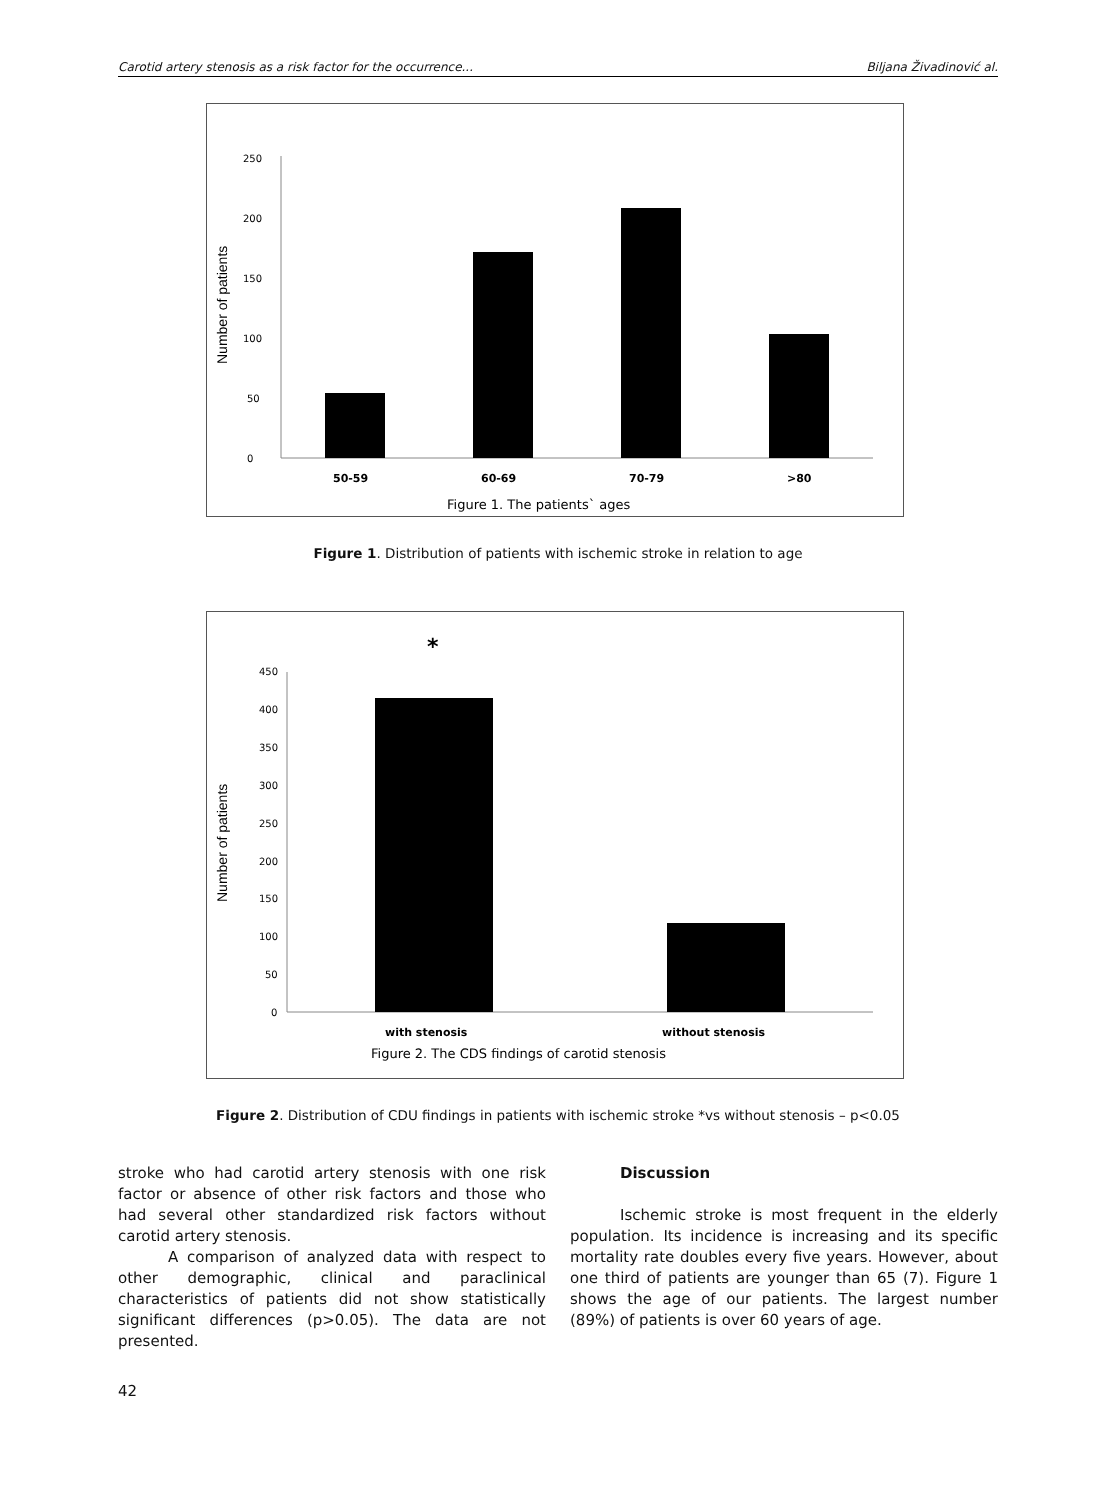Carotid artery stenosis as a risk factor for the occurrence... Biljana Živadinović al.
Number of patients
0
50
100
150
200
250
50-59
60-69
70-79
>80
Figure 1. The patients` ages
Figure 1. Distribution of patients with ischemic stroke in relation to age
*
Number of patients
0
50
100
150
200
250
300
350
400
450
with stenosis
without stenosis
Figure 2. The CDS findings of carotid stenosis
Figure 2. Distribution of CDU findings in patients with ischemic stroke *vs without stenosis – p<0.05
stroke who had carotid artery stenosis with one risk factor or absence of other risk factors and those who had several other standardized risk factors without carotid artery stenosis.
A comparison of analyzed data with respect to other demographic, clinical and paraclinical characteristics of patients did not show statistically significant differences (p>0.05). The data are not presented.
Discussion
Ischemic stroke is most frequent in the elderly population. Its incidence is increasing and its specific mortality rate doubles every five years. However, about one third of patients are younger than 65 (7). Figure 1 shows the age of our patients. The largest number (89%) of patients is over 60 years of age.
42